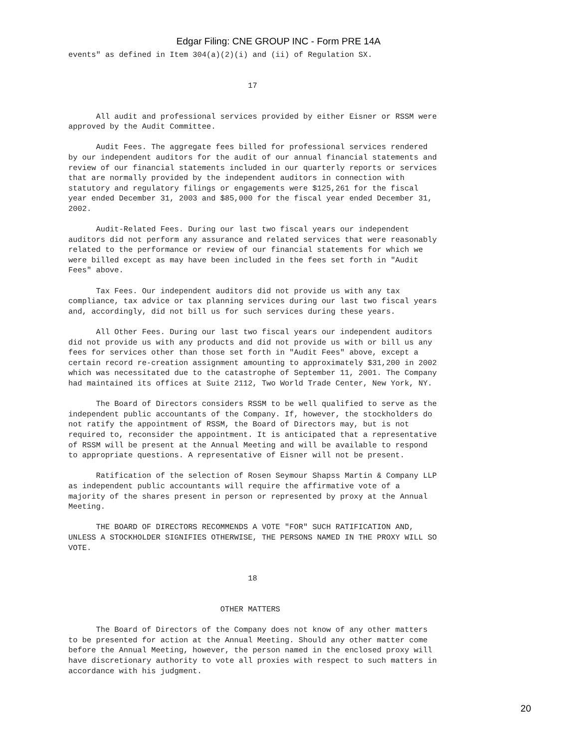Edgar Filing: CNE GROUP INC - Form PRE 14A
events" as defined in Item 304(a)(2)(i) and (ii) of Regulation SX.


                                       17


      All audit and professional services provided by either Eisner or RSSM were
approved by the Audit Committee.

      Audit Fees. The aggregate fees billed for professional services rendered
by our independent auditors for the audit of our annual financial statements and
review of our financial statements included in our quarterly reports or services
that are normally provided by the independent auditors in connection with
statutory and regulatory filings or engagements were $125,261 for the fiscal
year ended December 31, 2003 and $85,000 for the fiscal year ended December 31,
2002.

      Audit-Related Fees. During our last two fiscal years our independent
auditors did not perform any assurance and related services that were reasonably
related to the performance or review of our financial statements for which we
were billed except as may have been included in the fees set forth in "Audit
Fees" above.

      Tax Fees. Our independent auditors did not provide us with any tax
compliance, tax advice or tax planning services during our last two fiscal years
and, accordingly, did not bill us for such services during these years.

      All Other Fees. During our last two fiscal years our independent auditors
did not provide us with any products and did not provide us with or bill us any
fees for services other than those set forth in "Audit Fees" above, except a
certain record re-creation assignment amounting to approximately $31,200 in 2002
which was necessitated due to the catastrophe of September 11, 2001. The Company
had maintained its offices at Suite 2112, Two World Trade Center, New York, NY.

      The Board of Directors considers RSSM to be well qualified to serve as the
independent public accountants of the Company. If, however, the stockholders do
not ratify the appointment of RSSM, the Board of Directors may, but is not
required to, reconsider the appointment. It is anticipated that a representative
of RSSM will be present at the Annual Meeting and will be available to respond
to appropriate questions. A representative of Eisner will not be present.

      Ratification of the selection of Rosen Seymour Shapss Martin & Company LLP
as independent public accountants will require the affirmative vote of a
majority of the shares present in person or represented by proxy at the Annual
Meeting.

      THE BOARD OF DIRECTORS RECOMMENDS A VOTE "FOR" SUCH RATIFICATION AND,
UNLESS A STOCKHOLDER SIGNIFIES OTHERWISE, THE PERSONS NAMED IN THE PROXY WILL SO
VOTE.


                                       18


                                 OTHER MATTERS

      The Board of Directors of the Company does not know of any other matters
to be presented for action at the Annual Meeting. Should any other matter come
before the Annual Meeting, however, the person named in the enclosed proxy will
have discretionary authority to vote all proxies with respect to such matters in
accordance with his judgment.
20